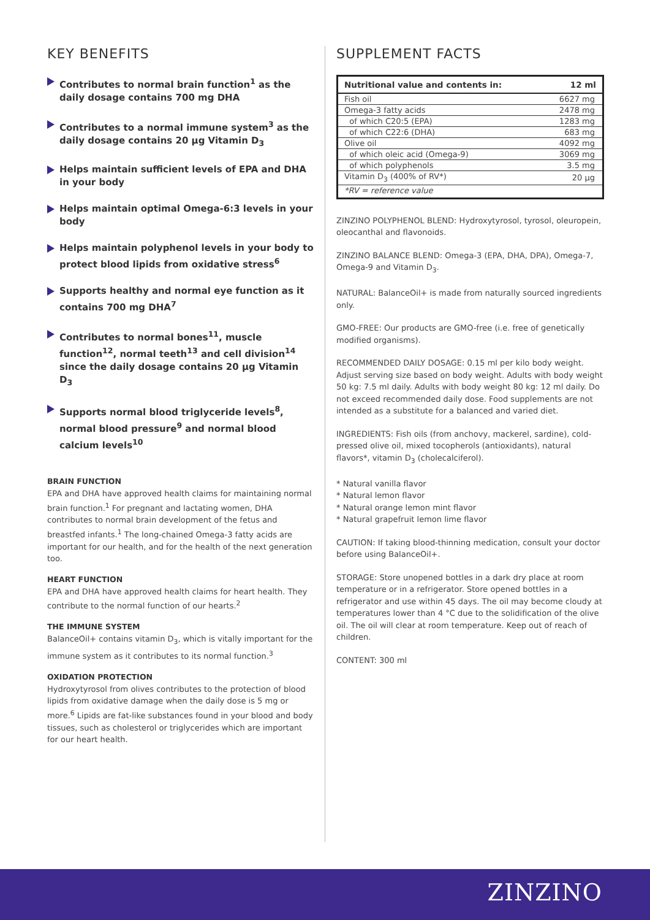KEY BENEFITS
Contributes to normal brain function<sup>1</sup> as the daily dosage contains 700 mg DHA
Contributes to a normal immune system<sup>3</sup> as the daily dosage contains 20 µg Vitamin D<sub>3</sub>
Helps maintain sufficient levels of EPA and DHA in your body
Helps maintain optimal Omega-6:3 levels in your body
Helps maintain polyphenol levels in your body to protect blood lipids from oxidative stress<sup>6</sup>
Supports healthy and normal eye function as it contains 700 mg DHA<sup>7</sup>
Contributes to normal bones<sup>11</sup>, muscle function<sup>12</sup>, normal teeth<sup>13</sup> and cell division<sup>14</sup> since the daily dosage contains 20 µg Vitamin D<sub>3</sub>
Supports normal blood triglyceride levels<sup>8</sup>, normal blood pressure<sup>9</sup> and normal blood calcium levels<sup>10</sup>
BRAIN FUNCTION
EPA and DHA have approved health claims for maintaining normal brain function.<sup>1</sup> For pregnant and lactating women, DHA contributes to normal brain development of the fetus and breastfed infants.<sup>1</sup> The long-chained Omega-3 fatty acids are important for our health, and for the health of the next generation too.
HEART FUNCTION
EPA and DHA have approved health claims for heart health. They contribute to the normal function of our hearts.<sup>2</sup>
THE IMMUNE SYSTEM
BalanceOil+ contains vitamin D<sub>3</sub>, which is vitally important for the immune system as it contributes to its normal function.<sup>3</sup>
OXIDATION PROTECTION
Hydroxytyrosol from olives contributes to the protection of blood lipids from oxidative damage when the daily dose is 5 mg or more.<sup>6</sup> Lipids are fat-like substances found in your blood and body tissues, such as cholesterol or triglycerides which are important for our heart health.
SUPPLEMENT FACTS
| Nutritional value and contents in: | 12 ml |
| --- | --- |
| Fish oil | 6627 mg |
| Omega-3 fatty acids | 2478 mg |
| of which C20:5 (EPA) | 1283 mg |
| of which C22:6 (DHA) | 683 mg |
| Olive oil | 4092 mg |
| of which oleic acid (Omega-9) | 3069 mg |
| of which polyphenols | 3.5 mg |
| Vitamin D<sub>3</sub> (400% of RV*) | 20 µg |
| *RV = reference value | |
ZINZINO POLYPHENOL BLEND: Hydroxytyrosol, tyrosol, oleuropein, oleocanthal and flavonoids.
ZINZINO BALANCE BLEND: Omega-3 (EPA, DHA, DPA), Omega-7, Omega-9 and Vitamin D<sub>3</sub>.
NATURAL: BalanceOil+ is made from naturally sourced ingredients only.
GMO-FREE: Our products are GMO-free (i.e. free of genetically modified organisms).
RECOMMENDED DAILY DOSAGE: 0.15 ml per kilo body weight. Adjust serving size based on body weight. Adults with body weight 50 kg: 7.5 ml daily. Adults with body weight 80 kg: 12 ml daily. Do not exceed recommended daily dose. Food supplements are not intended as a substitute for a balanced and varied diet.
INGREDIENTS: Fish oils (from anchovy, mackerel, sardine), cold-pressed olive oil, mixed tocopherols (antioxidants), natural flavors*, vitamin D<sub>3</sub> (cholecalciferol).
* Natural vanilla flavor
* Natural lemon flavor
* Natural orange lemon mint flavor
* Natural grapefruit lemon lime flavor
CAUTION: If taking blood-thinning medication, consult your doctor before using BalanceOil+.
STORAGE: Store unopened bottles in a dark dry place at room temperature or in a refrigerator. Store opened bottles in a refrigerator and use within 45 days. The oil may become cloudy at temperatures lower than 4 °C due to the solidification of the olive oil. The oil will clear at room temperature. Keep out of reach of children.
CONTENT: 300 ml
ZINZINO